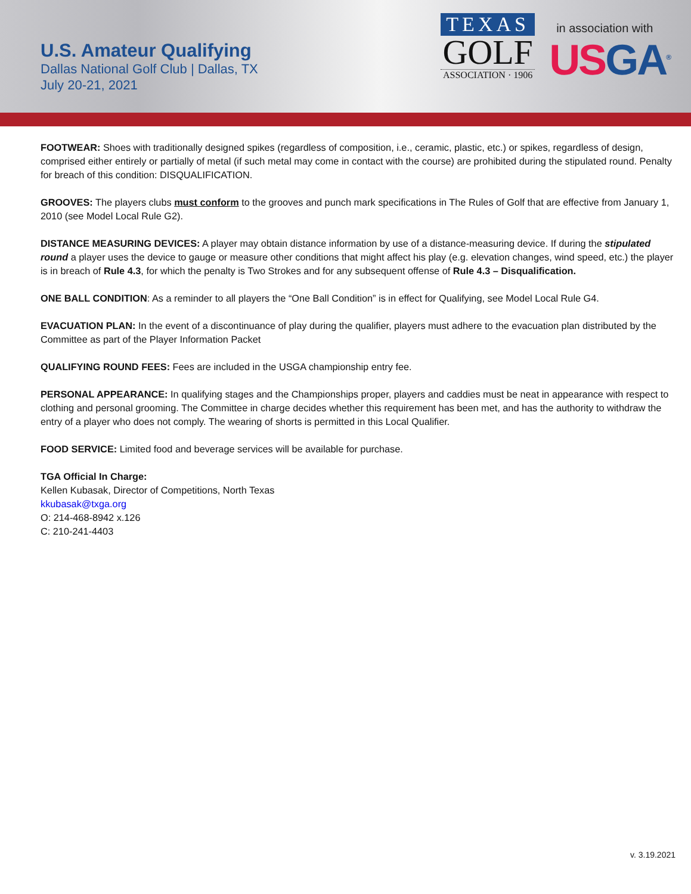U.S. Amateur Qualifying
Dallas National Golf Club | Dallas, TX
July 20-21, 2021
TEXAS
GOLF
ASSOCIATION · 1906
in association with
USGA<sup>®</sup>
FOOTWEAR: Shoes with traditionally designed spikes (regardless of composition, i.e., ceramic, plastic, etc.) or spikes, regardless of design, comprised either entirely or partially of metal (if such metal may come in contact with the course) are prohibited during the stipulated round. Penalty for breach of this condition: DISQUALIFICATION.
GROOVES: The players clubs must conform to the grooves and punch mark specifications in The Rules of Golf that are effective from January 1, 2010 (see Model Local Rule G2).
DISTANCE MEASURING DEVICES: A player may obtain distance information by use of a distance-measuring device. If during the stipulated round a player uses the device to gauge or measure other conditions that might affect his play (e.g. elevation changes, wind speed, etc.) the player is in breach of Rule 4.3, for which the penalty is Two Strokes and for any subsequent offense of Rule 4.3 – Disqualification.
ONE BALL CONDITION: As a reminder to all players the “One Ball Condition” is in effect for Qualifying, see Model Local Rule G4.
EVACUATION PLAN: In the event of a discontinuance of play during the qualifier, players must adhere to the evacuation plan distributed by the Committee as part of the Player Information Packet
QUALIFYING ROUND FEES: Fees are included in the USGA championship entry fee.
PERSONAL APPEARANCE: In qualifying stages and the Championships proper, players and caddies must be neat in appearance with respect to clothing and personal grooming. The Committee in charge decides whether this requirement has been met, and has the authority to withdraw the entry of a player who does not comply. The wearing of shorts is permitted in this Local Qualifier.
FOOD SERVICE: Limited food and beverage services will be available for purchase.
TGA Official In Charge:
Kellen Kubasak, Director of Competitions, North Texas
kkubasak@txga.org
O: 214-468-8942 x.126
C: 210-241-4403
v. 3.19.2021